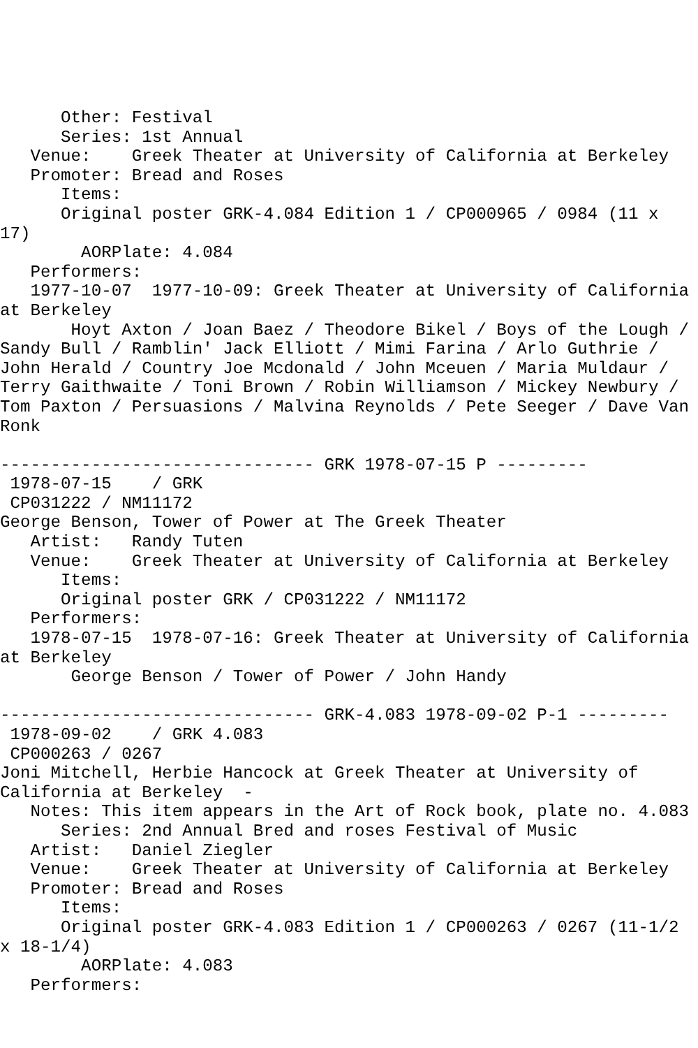Other: Festival
      Series: 1st Annual
   Venue:    Greek Theater at University of California at Berkeley
   Promoter: Bread and Roses
      Items:
      Original poster GRK-4.084 Edition 1 / CP000965 / 0984 (11 x
17)
        AORPlate: 4.084
   Performers:
   1977-10-07  1977-10-09: Greek Theater at University of California
at Berkeley
       Hoyt Axton / Joan Baez / Theodore Bikel / Boys of the Lough /
Sandy Bull / Ramblin' Jack Elliott / Mimi Farina / Arlo Guthrie /
John Herald / Country Joe Mcdonald / John Mceuen / Maria Muldaur /
Terry Gaithwaite / Toni Brown / Robin Williamson / Mickey Newbury /
Tom Paxton / Persuasions / Malvina Reynolds / Pete Seeger / Dave Van
Ronk

------------------------------- GRK 1978-07-15 P ---------
 1978-07-15    / GRK
 CP031222 / NM11172
George Benson, Tower of Power at The Greek Theater
   Artist:   Randy Tuten
   Venue:    Greek Theater at University of California at Berkeley
      Items:
      Original poster GRK / CP031222 / NM11172
   Performers:
   1978-07-15  1978-07-16: Greek Theater at University of California
at Berkeley
       George Benson / Tower of Power / John Handy

------------------------------- GRK-4.083 1978-09-02 P-1 ---------
 1978-09-02    / GRK 4.083
 CP000263 / 0267
Joni Mitchell, Herbie Hancock at Greek Theater at University of
California at Berkeley  -
   Notes: This item appears in the Art of Rock book, plate no. 4.083
      Series: 2nd Annual Bred and roses Festival of Music
   Artist:   Daniel Ziegler
   Venue:    Greek Theater at University of California at Berkeley
   Promoter: Bread and Roses
      Items:
      Original poster GRK-4.083 Edition 1 / CP000263 / 0267 (11-1/2
x 18-1/4)
        AORPlate: 4.083
   Performers: